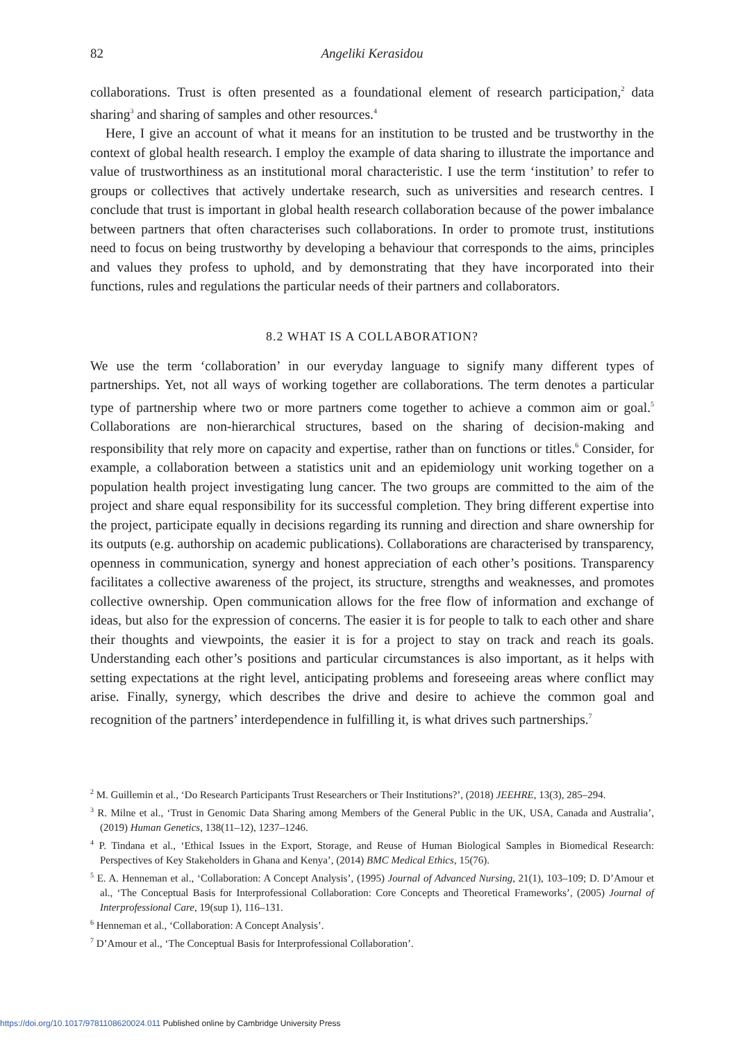82 Angeliki Kerasidou
collaborations. Trust is often presented as a foundational element of research participation,<sup>2</sup> data sharing<sup>3</sup> and sharing of samples and other resources.<sup>4</sup>
Here, I give an account of what it means for an institution to be trusted and be trustworthy in the context of global health research. I employ the example of data sharing to illustrate the importance and value of trustworthiness as an institutional moral characteristic. I use the term ‘institution’ to refer to groups or collectives that actively undertake research, such as universities and research centres. I conclude that trust is important in global health research collaboration because of the power imbalance between partners that often characterises such collaborations. In order to promote trust, institutions need to focus on being trustworthy by developing a behaviour that corresponds to the aims, principles and values they profess to uphold, and by demonstrating that they have incorporated into their functions, rules and regulations the particular needs of their partners and collaborators.
8.2 WHAT IS A COLLABORATION?
We use the term ‘collaboration’ in our everyday language to signify many different types of partnerships. Yet, not all ways of working together are collaborations. The term denotes a particular type of partnership where two or more partners come together to achieve a common aim or goal.<sup>5</sup> Collaborations are non-hierarchical structures, based on the sharing of decision-making and responsibility that rely more on capacity and expertise, rather than on functions or titles.<sup>6</sup> Consider, for example, a collaboration between a statistics unit and an epidemiology unit working together on a population health project investigating lung cancer. The two groups are committed to the aim of the project and share equal responsibility for its successful completion. They bring different expertise into the project, participate equally in decisions regarding its running and direction and share ownership for its outputs (e.g. authorship on academic publications). Collaborations are characterised by transparency, openness in communication, synergy and honest appreciation of each other’s positions. Transparency facilitates a collective awareness of the project, its structure, strengths and weaknesses, and promotes collective ownership. Open communication allows for the free flow of information and exchange of ideas, but also for the expression of concerns. The easier it is for people to talk to each other and share their thoughts and viewpoints, the easier it is for a project to stay on track and reach its goals. Understanding each other’s positions and particular circumstances is also important, as it helps with setting expectations at the right level, anticipating problems and foreseeing areas where conflict may arise. Finally, synergy, which describes the drive and desire to achieve the common goal and recognition of the partners’ interdependence in fulfilling it, is what drives such partnerships.<sup>7</sup>
<sup>2</sup> M. Guillemin et al., ‘Do Research Participants Trust Researchers or Their Institutions?’, (2018) JEEHRE, 13(3), 285–294.
<sup>3</sup> R. Milne et al., ‘Trust in Genomic Data Sharing among Members of the General Public in the UK, USA, Canada and Australia’, (2019) Human Genetics, 138(11–12), 1237–1246.
<sup>4</sup> P. Tindana et al., ‘Ethical Issues in the Export, Storage, and Reuse of Human Biological Samples in Biomedical Research: Perspectives of Key Stakeholders in Ghana and Kenya’, (2014) BMC Medical Ethics, 15(76).
<sup>5</sup> E. A. Henneman et al., ‘Collaboration: A Concept Analysis’, (1995) Journal of Advanced Nursing, 21(1), 103–109; D. D’Amour et al., ‘The Conceptual Basis for Interprofessional Collaboration: Core Concepts and Theoretical Frameworks’, (2005) Journal of Interprofessional Care, 19(sup 1), 116–131.
<sup>6</sup> Henneman et al., ‘Collaboration: A Concept Analysis’.
<sup>7</sup> D’Amour et al., ‘The Conceptual Basis for Interprofessional Collaboration’.
https://doi.org/10.1017/9781108620024.011 Published online by Cambridge University Press